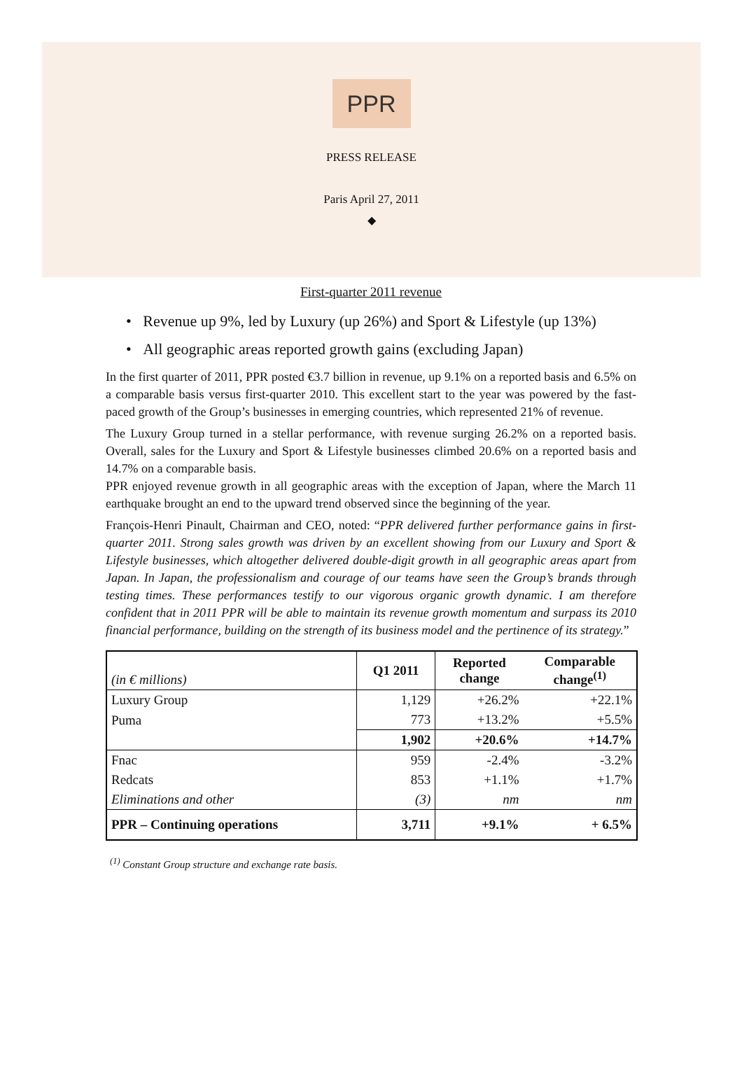PPR
PRESS RELEASE
Paris April 27, 2011
◆
First-quarter 2011 revenue
• Revenue up 9%, led by Luxury (up 26%) and Sport & Lifestyle (up 13%)
• All geographic areas reported growth gains (excluding Japan)
In the first quarter of 2011, PPR posted €3.7 billion in revenue, up 9.1% on a reported basis and 6.5% on a comparable basis versus first-quarter 2010. This excellent start to the year was powered by the fast-paced growth of the Group’s businesses in emerging countries, which represented 21% of revenue.
The Luxury Group turned in a stellar performance, with revenue surging 26.2% on a reported basis. Overall, sales for the Luxury and Sport & Lifestyle businesses climbed 20.6% on a reported basis and 14.7% on a comparable basis.
PPR enjoyed revenue growth in all geographic areas with the exception of Japan, where the March 11 earthquake brought an end to the upward trend observed since the beginning of the year.
François-Henri Pinault, Chairman and CEO, noted: “PPR delivered further performance gains in first-quarter 2011. Strong sales growth was driven by an excellent showing from our Luxury and Sport & Lifestyle businesses, which altogether delivered double-digit growth in all geographic areas apart from Japan. In Japan, the professionalism and courage of our teams have seen the Group’s brands through testing times. These performances testify to our vigorous organic growth dynamic. I am therefore confident that in 2011 PPR will be able to maintain its revenue growth momentum and surpass its 2010 financial performance, building on the strength of its business model and the pertinence of its strategy.”
| (in € millions) | Q1 2011 | Reported change | Comparable change<sup>(1)</sup> |
| --- | --- | --- | --- |
| Luxury Group | 1,129 | +26.2% | +22.1% |
| Puma | 773 | +13.2% | +5.5% |
| | 1,902 | +20.6% | +14.7% |
| Fnac | 959 | -2.4% | -3.2% |
| Redcats | 853 | +1.1% | +1.7% |
| Eliminations and other | (3) | nm | nm |
| PPR – Continuing operations | 3,711 | +9.1% | + 6.5% |
<sup>(1)</sup> Constant Group structure and exchange rate basis.